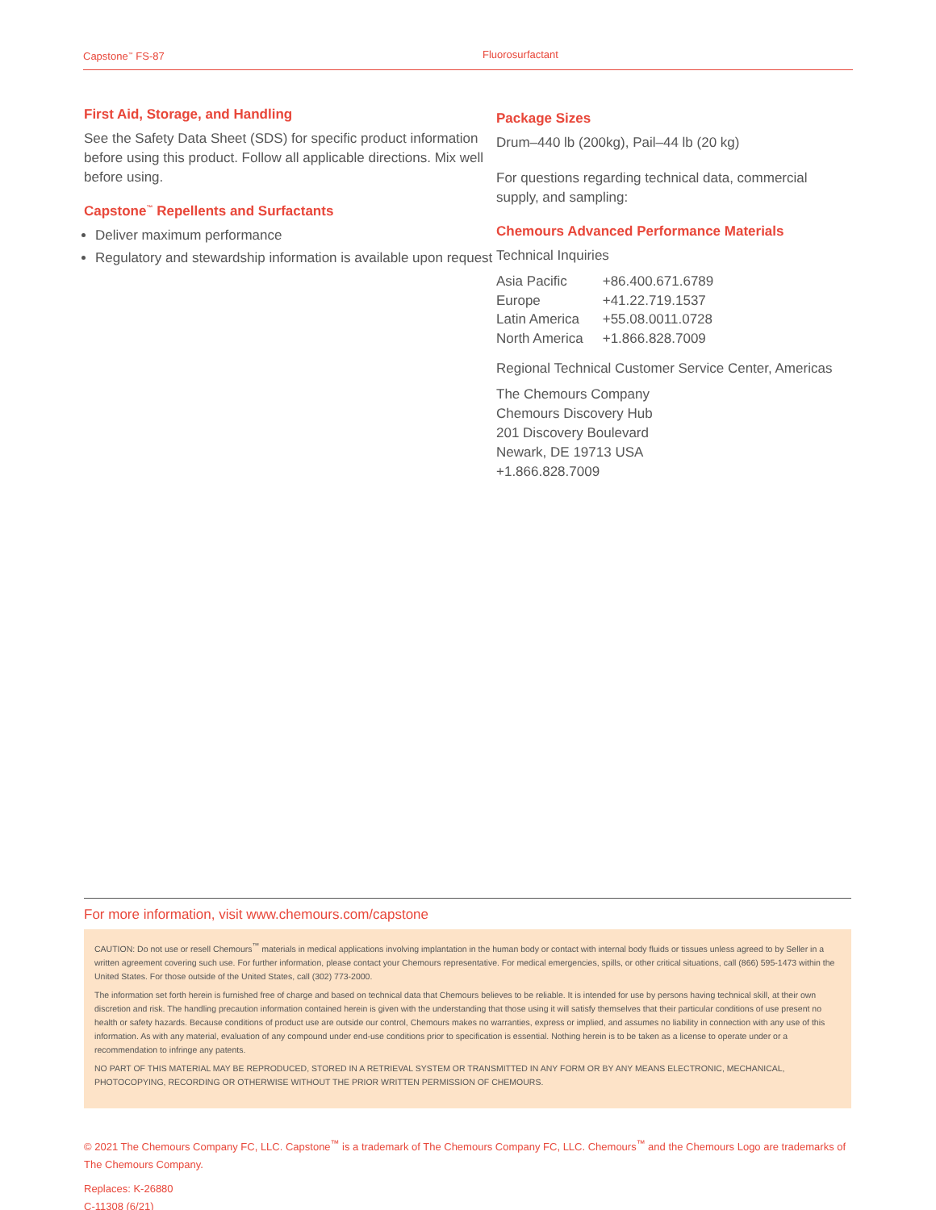Capstone<sup>™</sup> FS-87 Fluorosurfactant
First Aid, Storage, and Handling
See the Safety Data Sheet (SDS) for specific product information before using this product. Follow all applicable directions. Mix well before using.
Capstone<sup>™</sup> Repellents and Surfactants
Deliver maximum performance
Regulatory and stewardship information is available upon request
Package Sizes
Drum–440 lb (200kg), Pail–44 lb (20 kg)
For questions regarding technical data, commercial supply, and sampling:
Chemours Advanced Performance Materials
Technical Inquiries
| Asia Pacific | +86.400.671.6789 |
| Europe | +41.22.719.1537 |
| Latin America | +55.08.0011.0728 |
| North America | +1.866.828.7009 |
Regional Technical Customer Service Center, Americas
The Chemours Company
Chemours Discovery Hub
201 Discovery Boulevard
Newark, DE 19713 USA
+1.866.828.7009
For more information, visit www.chemours.com/capstone
CAUTION: Do not use or resell Chemours<sup>™</sup> materials in medical applications involving implantation in the human body or contact with internal body fluids or tissues unless agreed to by Seller in a written agreement covering such use. For further information, please contact your Chemours representative. For medical emergencies, spills, or other critical situations, call (866) 595-1473 within the United States. For those outside of the United States, call (302) 773-2000.
The information set forth herein is furnished free of charge and based on technical data that Chemours believes to be reliable. It is intended for use by persons having technical skill, at their own discretion and risk. The handling precaution information contained herein is given with the understanding that those using it will satisfy themselves that their particular conditions of use present no health or safety hazards. Because conditions of product use are outside our control, Chemours makes no warranties, express or implied, and assumes no liability in connection with any use of this information. As with any material, evaluation of any compound under end-use conditions prior to specification is essential. Nothing herein is to be taken as a license to operate under or a recommendation to infringe any patents.
NO PART OF THIS MATERIAL MAY BE REPRODUCED, STORED IN A RETRIEVAL SYSTEM OR TRANSMITTED IN ANY FORM OR BY ANY MEANS ELECTRONIC, MECHANICAL, PHOTOCOPYING, RECORDING OR OTHERWISE WITHOUT THE PRIOR WRITTEN PERMISSION OF CHEMOURS.
© 2021 The Chemours Company FC, LLC. Capstone<sup>™</sup> is a trademark of The Chemours Company FC, LLC. Chemours<sup>™</sup> and the Chemours Logo are trademarks of The Chemours Company.
Replaces: K-26880
C-11308 (6/21)